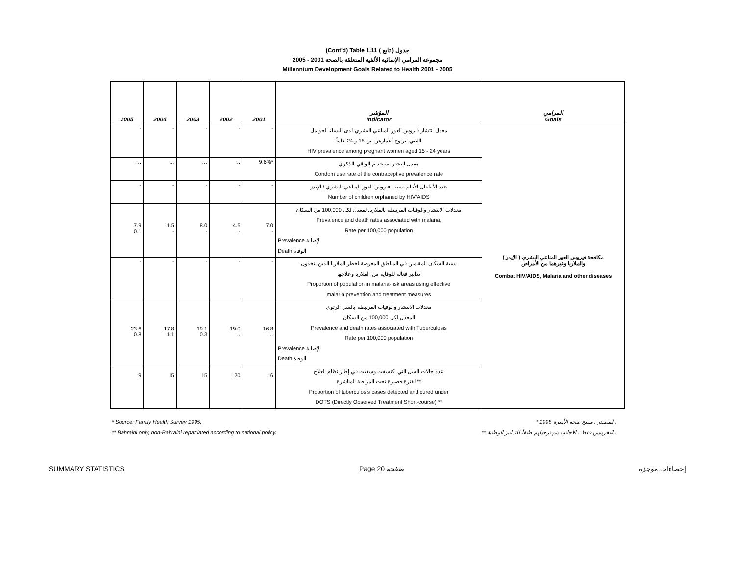(Cont'd) Table 1.11 جدول ( تابع )
2005 - 2001 مجموعة المرامي الإنمائية الألفية المتعلقة بالصحة
Millennium Development Goals Related to Health 2001 - 2005
| 2005 | 2004 | 2003 | 2002 | 2001 | المؤشر Indicator | المرامي Goals |
| --- | --- | --- | --- | --- | --- | --- |
| - | - | - | - | - | معدل انتشار فيروس العوز المناعي البشري لدى النساء الحوامل اللاتي تتراوح أعمارهن بين 15 و 24 عاماً HIV prevalence among pregnant women aged 15 - 24 years | مكافحة فيروس العوز المناعي البشري ( الإيدز ) والملاريا وغيرهما من الأمراض Combat HIV/AIDS, Malaria and other diseases |
| … | … | … | … | 9.6%* | معدل انتشار استخدام الواقي الذكري Condom use rate of the contraceptive prevalence rate | |
| - | - | - | - | - | عدد الأطفال الأيتام بسبب فيروس العوز المناعي البشري / الإيدز Number of children orphaned by HIV/AIDS | |
| 7.9 0.1 | 11.5 - | 8.0 - | 4.5 - | 7.0 - | معدلات الانتشار والوفيات المرتبطة بالملاريا,المعدل لكل 100,000 من السكان Prevalence and death rates associated with malaria, Rate per 100,000 population Prevalence الإصابة Death الوفاة | |
| - | - | - | - | - | نسبة السكان المقيمين في المناطق المعرضة لخطر الملاريا الذين يتخذون تدابير فعالة للوقاية من الملاريا وعلاجها Proportion of population in malaria-risk areas using effective malaria prevention and treatment measures | |
| 23.6 0.8 | 17.8 1.1 | 19.1 0.3 | 19.0 … | 16.8 … | معدلات الانتشار والوفيات المرتبطة بالسل الرئوي المعدل لكل 100,000 من السكان Prevalence and death rates associated with Tuberculosis Rate per 100,000 population Prevalence الإصابة Death الوفاة | |
| 9 | 15 | 15 | 20 | 16 | عدد حالات السل التي اكتشفت وشفيت في إطار نظام العلاج لفترة قصيرة تحت المراقبة المباشرة ** Proportion of tuberculosis cases detected and cured under DOTS (Directly Observed Treatment Short-course) ** | |
* Source: Family Health Survey 1995. * المصدر : مسح صحة الأسرة 1995 .
** Bahraini only, non-Bahraini repatriated according to national policy. ** البحرينيين فقط ، الأجانب يتم ترحيلهم طبقاً للتدابير الوطنية .
SUMMARY STATISTICS Page 20 صفحة إحصاءات موجزة